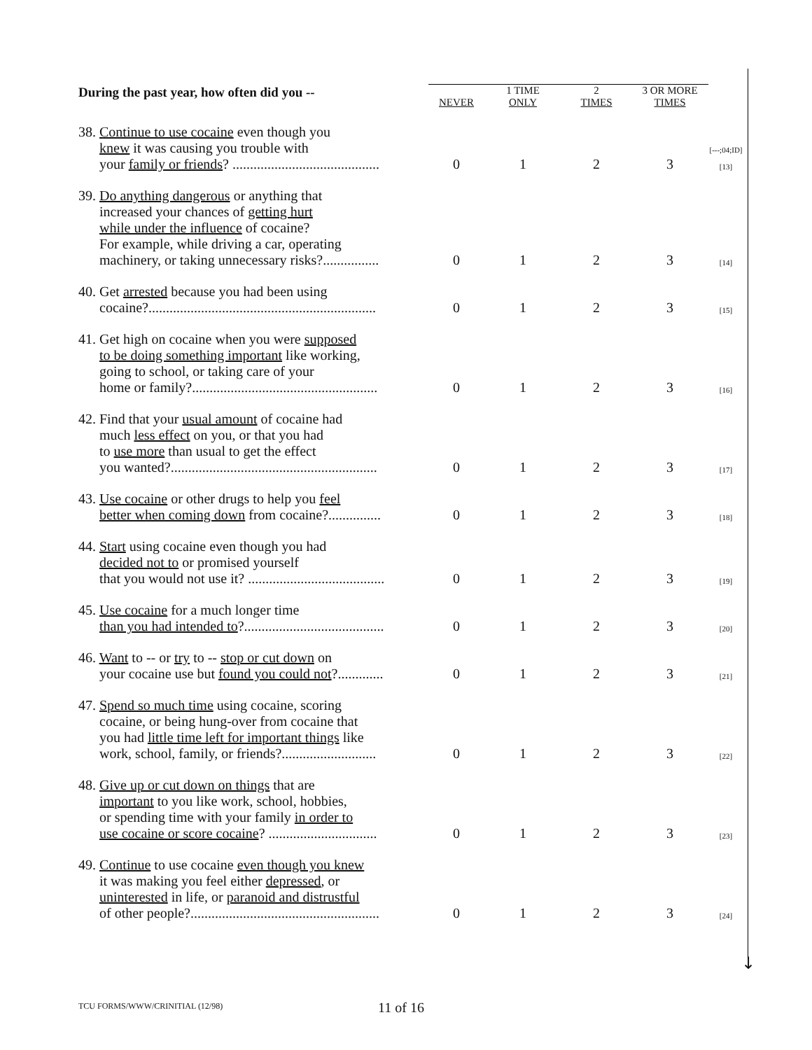↓
| During the past year, how often did you -- | NEVER | 1 TIME ONLY | 2 TIMES | 3 OR MORE TIMES | |
| --- | --- | --- | --- | --- | --- |
| 38. Continue to use cocaine even though you knew it was causing you trouble with your family or friends ? .......................................... | 0 | 1 | 2 | 3 | [---;04;ID] [13] |
| 39. Do anything dangerous or anything that increased your chances of getting hurt while under the influence of cocaine? For example, while driving a car, operating machinery, or taking unnecessary risks?................ | 0 | 1 | 2 | 3 | [14] |
| 40. Get arrested because you had been using cocaine?................................................................. | 0 | 1 | 2 | 3 | [15] |
| 41. Get high on cocaine when you were supposed to be doing something important like working, going to school, or taking care of your home or family?..................................................... | 0 | 1 | 2 | 3 | [16] |
| 42. Find that your usual amount of cocaine had much less effect on you, or that you had to use more than usual to get the effect you wanted?........................................................... | 0 | 1 | 2 | 3 | [17] |
| 43. Use cocaine or other drugs to help you feel better when coming down from cocaine?............... | 0 | 1 | 2 | 3 | [18] |
| 44. Start using cocaine even though you had decided not to or promised yourself that you would not use it? ....................................... | 0 | 1 | 2 | 3 | [19] |
| 45. Use cocaine for a much longer time than you had intended to ?........................................ | 0 | 1 | 2 | 3 | [20] |
| 46. Want to -- or try to -- stop or cut down on your cocaine use but found you could not ?............. | 0 | 1 | 2 | 3 | [21] |
| 47. Spend so much time using cocaine, scoring cocaine, or being hung-over from cocaine that you had little time left for important things like work, school, family, or friends?........................... | 0 | 1 | 2 | 3 | [22] |
| 48. Give up or cut down on things that are important to you like work, school, hobbies, or spending time with your family in order to use cocaine or score cocaine ? ............................... | 0 | 1 | 2 | 3 | [23] |
| 49. Continue to use cocaine even though you knew it was making you feel either depressed , or uninterested in life, or paranoid and distrustful of other people?...................................................... | 0 | 1 | 2 | 3 | [24] |
TCU FORMS/WWW/CRINITIAL (12/98)
11 of 16